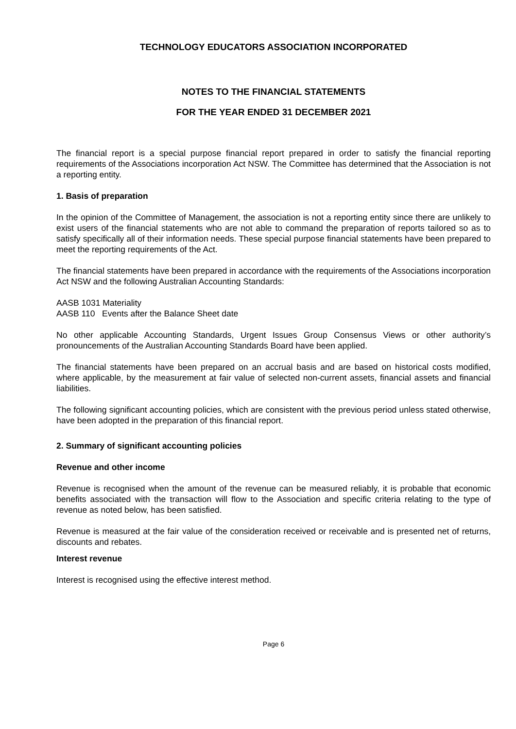TECHNOLOGY EDUCATORS ASSOCIATION INCORPORATED
NOTES TO THE FINANCIAL STATEMENTS
FOR THE YEAR ENDED 31 DECEMBER 2021
The financial report is a special purpose financial report prepared in order to satisfy the financial reporting requirements of the Associations incorporation Act NSW. The Committee has determined that the Association is not a reporting entity.
1. Basis of preparation
In the opinion of the Committee of Management, the association is not a reporting entity since there are unlikely to exist users of the financial statements who are not able to command the preparation of reports tailored so as to satisfy specifically all of their information needs. These special purpose financial statements have been prepared to meet the reporting requirements of the Act.
The financial statements have been prepared in accordance with the requirements of the Associations incorporation Act NSW and the following Australian Accounting Standards:
AASB 1031 Materiality
AASB 110 Events after the Balance Sheet date
No other applicable Accounting Standards, Urgent Issues Group Consensus Views or other authority’s pronouncements of the Australian Accounting Standards Board have been applied.
The financial statements have been prepared on an accrual basis and are based on historical costs modified, where applicable, by the measurement at fair value of selected non-current assets, financial assets and financial liabilities.
The following significant accounting policies, which are consistent with the previous period unless stated otherwise, have been adopted in the preparation of this financial report.
2. Summary of significant accounting policies
Revenue and other income
Revenue is recognised when the amount of the revenue can be measured reliably, it is probable that economic benefits associated with the transaction will flow to the Association and specific criteria relating to the type of revenue as noted below, has been satisfied.
Revenue is measured at the fair value of the consideration received or receivable and is presented net of returns, discounts and rebates.
Interest revenue
Interest is recognised using the effective interest method.
Page 6